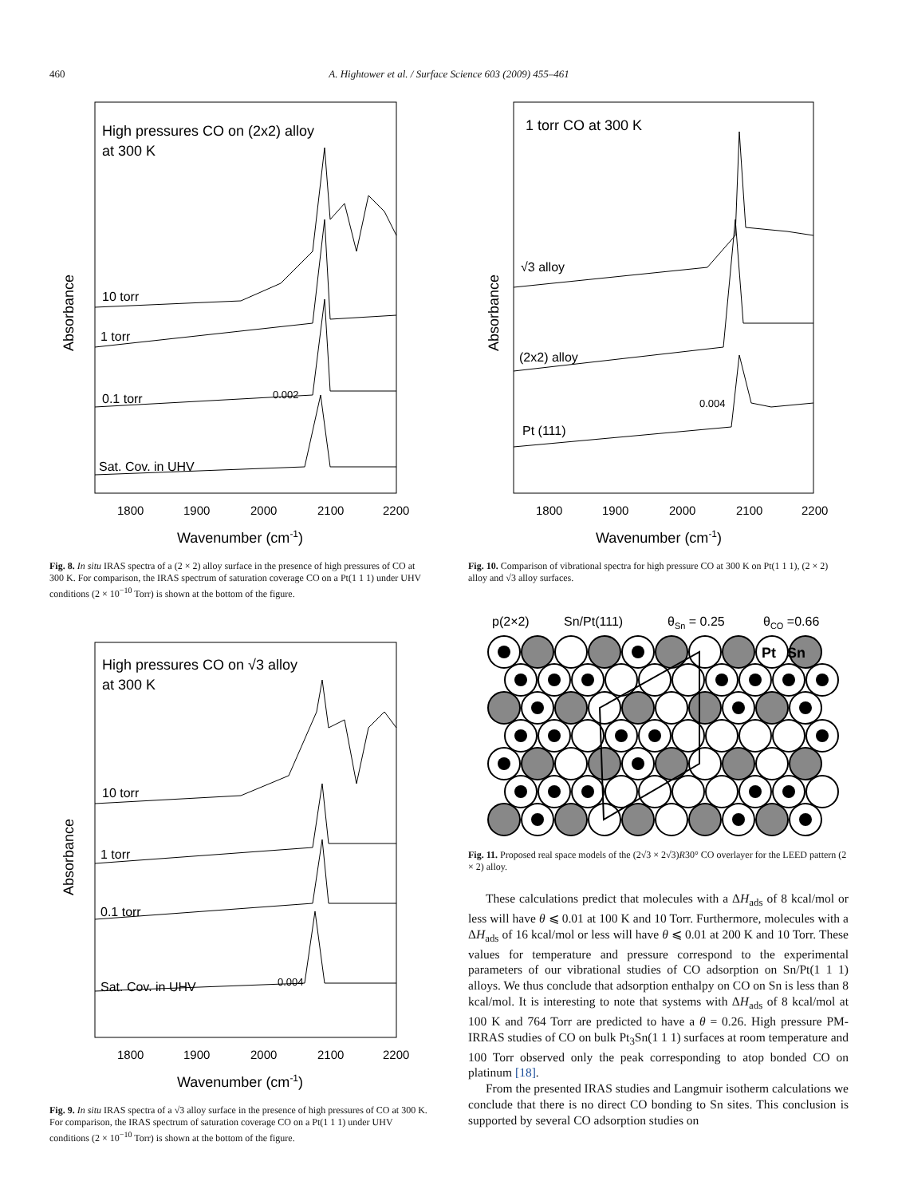460
A. Hightower et al. / Surface Science 603 (2009) 455–461
High pressures CO on (2x2) alloy
at 300 K
10 torr
1 torr
0.1 torr
0.002
Sat. Cov. in UHV
Absorbance
1800
1900
2000
2100
2200
Wavenumber (cm-1)
Fig. 8. In situ IRAS spectra of a (2 × 2) alloy surface in the presence of high pressures of CO at 300 K. For comparison, the IRAS spectrum of saturation coverage CO on a Pt(1 1 1) under UHV conditions (2 × 10<sup>−10</sup> Torr) is shown at the bottom of the figure.
High pressures CO on √3 alloy
at 300 K
10 torr
1 torr
0.1 torr
0.004
Sat. Cov. in UHV
Absorbance
1800
1900
2000
2100
2200
Wavenumber (cm-1)
Fig. 9. In situ IRAS spectra of a √3 alloy surface in the presence of high pressures of CO at 300 K. For comparison, the IRAS spectrum of saturation coverage CO on a Pt(1 1 1) under UHV conditions (2 × 10<sup>−10</sup> Torr) is shown at the bottom of the figure.
1 torr CO at 300 K
√3 alloy
(2x2) alloy
0.004
Pt (111)
Absorbance
1800
1900
2000
2100
2200
Wavenumber (cm-1)
Fig. 10. Comparison of vibrational spectra for high pressure CO at 300 K on Pt(1 1 1), (2 × 2) alloy and √3 alloy surfaces.
p(2×2)
Sn/Pt(111)
θSn = 0.25
θCO =0.66
Pt
Sn
Fig. 11. Proposed real space models of the (2√3 × 2√3)R30° CO overlayer for the LEED pattern (2 × 2) alloy.
These calculations predict that molecules with a ΔH<sub>ads</sub> of 8 kcal/mol or less will have θ ⩽ 0.01 at 100 K and 10 Torr. Furthermore, molecules with a ΔH<sub>ads</sub> of 16 kcal/mol or less will have θ ⩽ 0.01 at 200 K and 10 Torr. These values for temperature and pressure correspond to the experimental parameters of our vibrational studies of CO adsorption on Sn/Pt(1 1 1) alloys. We thus conclude that adsorption enthalpy on CO on Sn is less than 8 kcal/mol. It is interesting to note that systems with ΔH<sub>ads</sub> of 8 kcal/mol at 100 K and 764 Torr are predicted to have a θ = 0.26. High pressure PM-IRRAS studies of CO on bulk Pt<sub>3</sub>Sn(1 1 1) surfaces at room temperature and 100 Torr observed only the peak corresponding to atop bonded CO on platinum [18].
From the presented IRAS studies and Langmuir isotherm calculations we conclude that there is no direct CO bonding to Sn sites. This conclusion is supported by several CO adsorption studies on